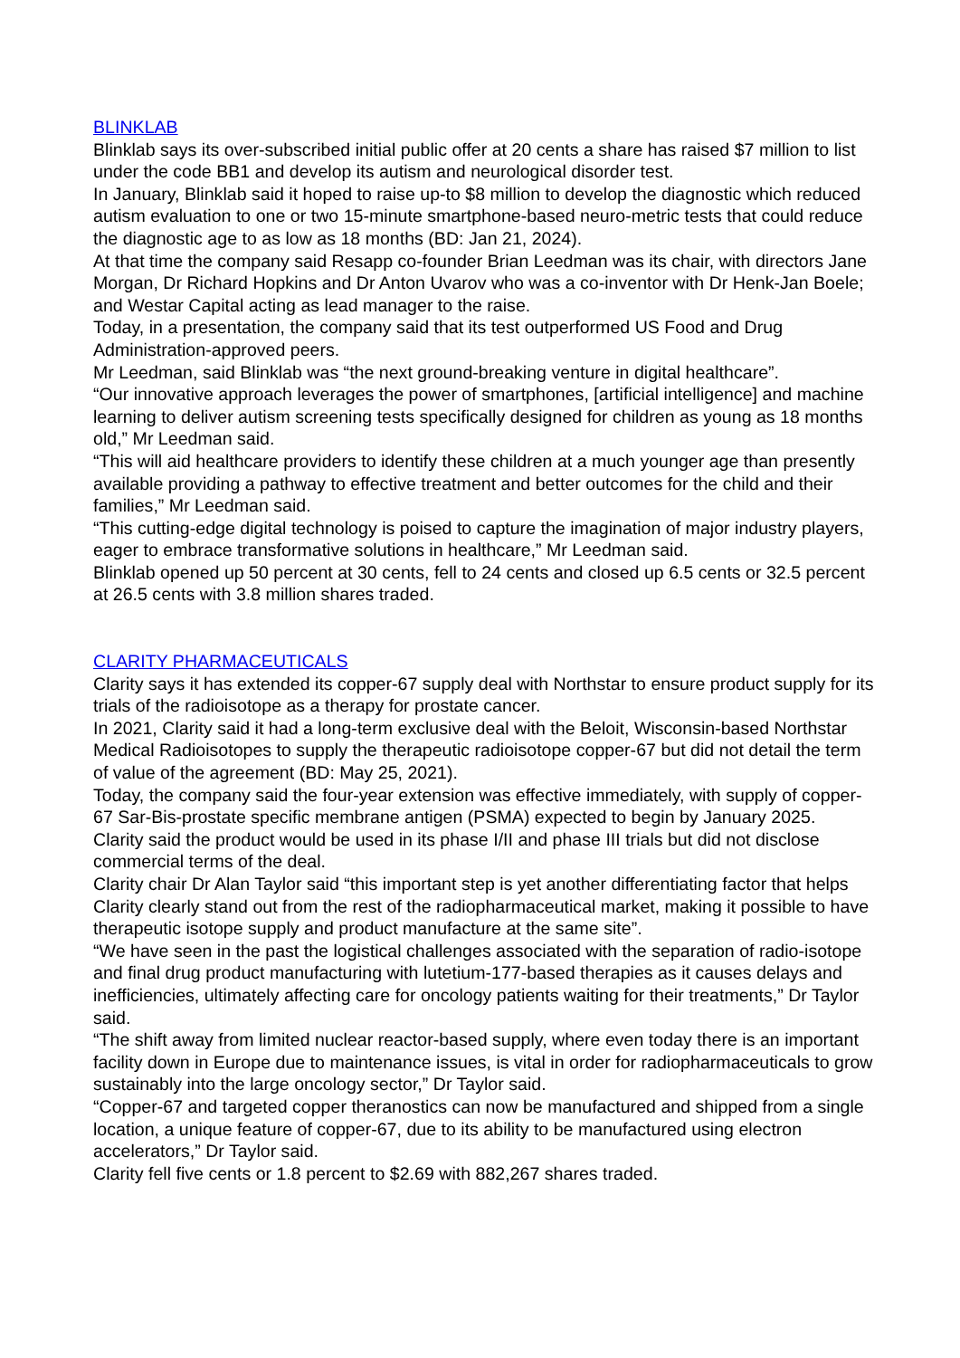BLINKLAB
Blinklab says its over-subscribed initial public offer at 20 cents a share has raised $7 million to list under the code BB1 and develop its autism and neurological disorder test.
In January, Blinklab said it hoped to raise up-to $8 million to develop the diagnostic which reduced autism evaluation to one or two 15-minute smartphone-based neuro-metric tests that could reduce the diagnostic age to as low as 18 months (BD: Jan 21, 2024).
At that time the company said Resapp co-founder Brian Leedman was its chair, with directors Jane Morgan, Dr Richard Hopkins and Dr Anton Uvarov who was a co-inventor with Dr Henk-Jan Boele; and Westar Capital acting as lead manager to the raise.
Today, in a presentation, the company said that its test outperformed US Food and Drug Administration-approved peers.
Mr Leedman, said Blinklab was “the next ground-breaking venture in digital healthcare”.
“Our innovative approach leverages the power of smartphones, [artificial intelligence] and machine learning to deliver autism screening tests specifically designed for children as young as 18 months old,” Mr Leedman said.
“This will aid healthcare providers to identify these children at a much younger age than presently available providing a pathway to effective treatment and better outcomes for the child and their families,” Mr Leedman said.
“This cutting-edge digital technology is poised to capture the imagination of major industry players, eager to embrace transformative solutions in healthcare,” Mr Leedman said.
Blinklab opened up 50 percent at 30 cents, fell to 24 cents and closed up 6.5 cents or 32.5 percent at 26.5 cents with 3.8 million shares traded.
CLARITY PHARMACEUTICALS
Clarity says it has extended its copper-67 supply deal with Northstar to ensure product supply for its trials of the radioisotope as a therapy for prostate cancer.
In 2021, Clarity said it had a long-term exclusive deal with the Beloit, Wisconsin-based Northstar Medical Radioisotopes to supply the therapeutic radioisotope copper-67 but did not detail the term of value of the agreement (BD: May 25, 2021).
Today, the company said the four-year extension was effective immediately, with supply of copper-67 Sar-Bis-prostate specific membrane antigen (PSMA) expected to begin by January 2025.
Clarity said the product would be used in its phase I/II and phase III trials but did not disclose commercial terms of the deal.
Clarity chair Dr Alan Taylor said “this important step is yet another differentiating factor that helps Clarity clearly stand out from the rest of the radiopharmaceutical market, making it possible to have therapeutic isotope supply and product manufacture at the same site”.
“We have seen in the past the logistical challenges associated with the separation of radio-isotope and final drug product manufacturing with lutetium-177-based therapies as it causes delays and inefficiencies, ultimately affecting care for oncology patients waiting for their treatments,” Dr Taylor said.
“The shift away from limited nuclear reactor-based supply, where even today there is an important facility down in Europe due to maintenance issues, is vital in order for radiopharmaceuticals to grow sustainably into the large oncology sector,” Dr Taylor said.
“Copper-67 and targeted copper theranostics can now be manufactured and shipped from a single location, a unique feature of copper-67, due to its ability to be manufactured using electron accelerators,” Dr Taylor said.
Clarity fell five cents or 1.8 percent to $2.69 with 882,267 shares traded.